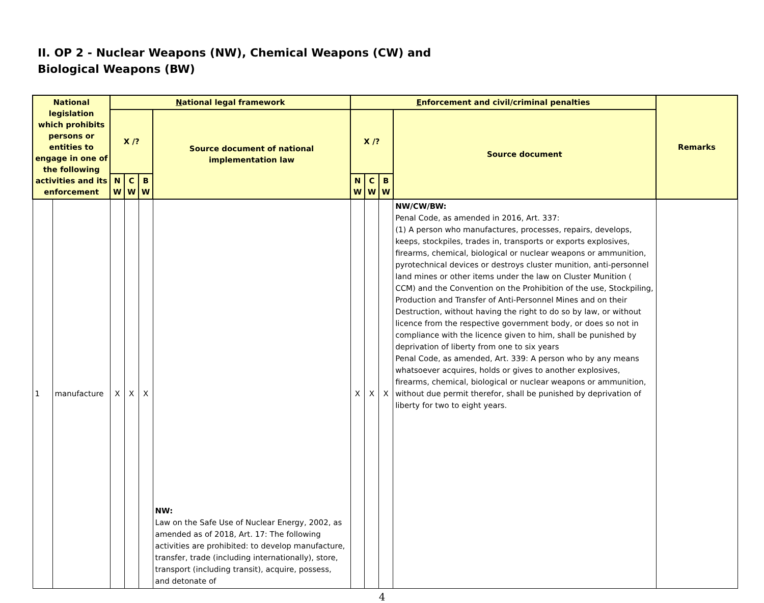II. OP 2 - Nuclear Weapons (NW), Chemical Weapons (CW) and
Biological Weapons (BW)
| National legislation which prohibits persons or entities to engage in one of the following activities and its enforcement | | N ational legal framework | | | | E nforcement and civil/criminal penalties | | | | Remarks |
| --- | --- | --- | --- | --- | --- | --- | --- | --- | --- | --- |
| | | X /? | | | Source document of national implementation law | X /? | | | Source document | |
| | | N W | C W | B W | | N W | C W | B W | | |
| 1 | manufacture | X | X | X | NW: Law on the Safe Use of Nuclear Energy, 2002, as amended as of 2018, Art. 17: The following activities are prohibited: to develop manufacture, transfer, trade (including internationally), store, transport (including transit), acquire, possess, and detonate of | X | X | X | NW/CW/BW: Penal Code, as amended in 2016, Art. 337: (1) A person who manufactures, processes, repairs, develops, keeps, stockpiles, trades in, transports or exports explosives, firearms, chemical, biological or nuclear weapons or ammunition, pyrotechnical devices or destroys cluster munition, anti-personnel land mines or other items under the law on Cluster Munition ( CCM) and the Convention on the Prohibition of the use, Stockpiling, Production and Transfer of Anti-Personnel Mines and on their Destruction, without having the right to do so by law, or without licence from the respective government body, or does so not in compliance with the licence given to him, shall be punished by deprivation of liberty from one to six years Penal Code, as amended, Art. 339: A person who by any means whatsoever acquires, holds or gives to another explosives, firearms, chemical, biological or nuclear weapons or ammunition, without due permit therefor, shall be punished by deprivation of liberty for two to eight years. | |
4